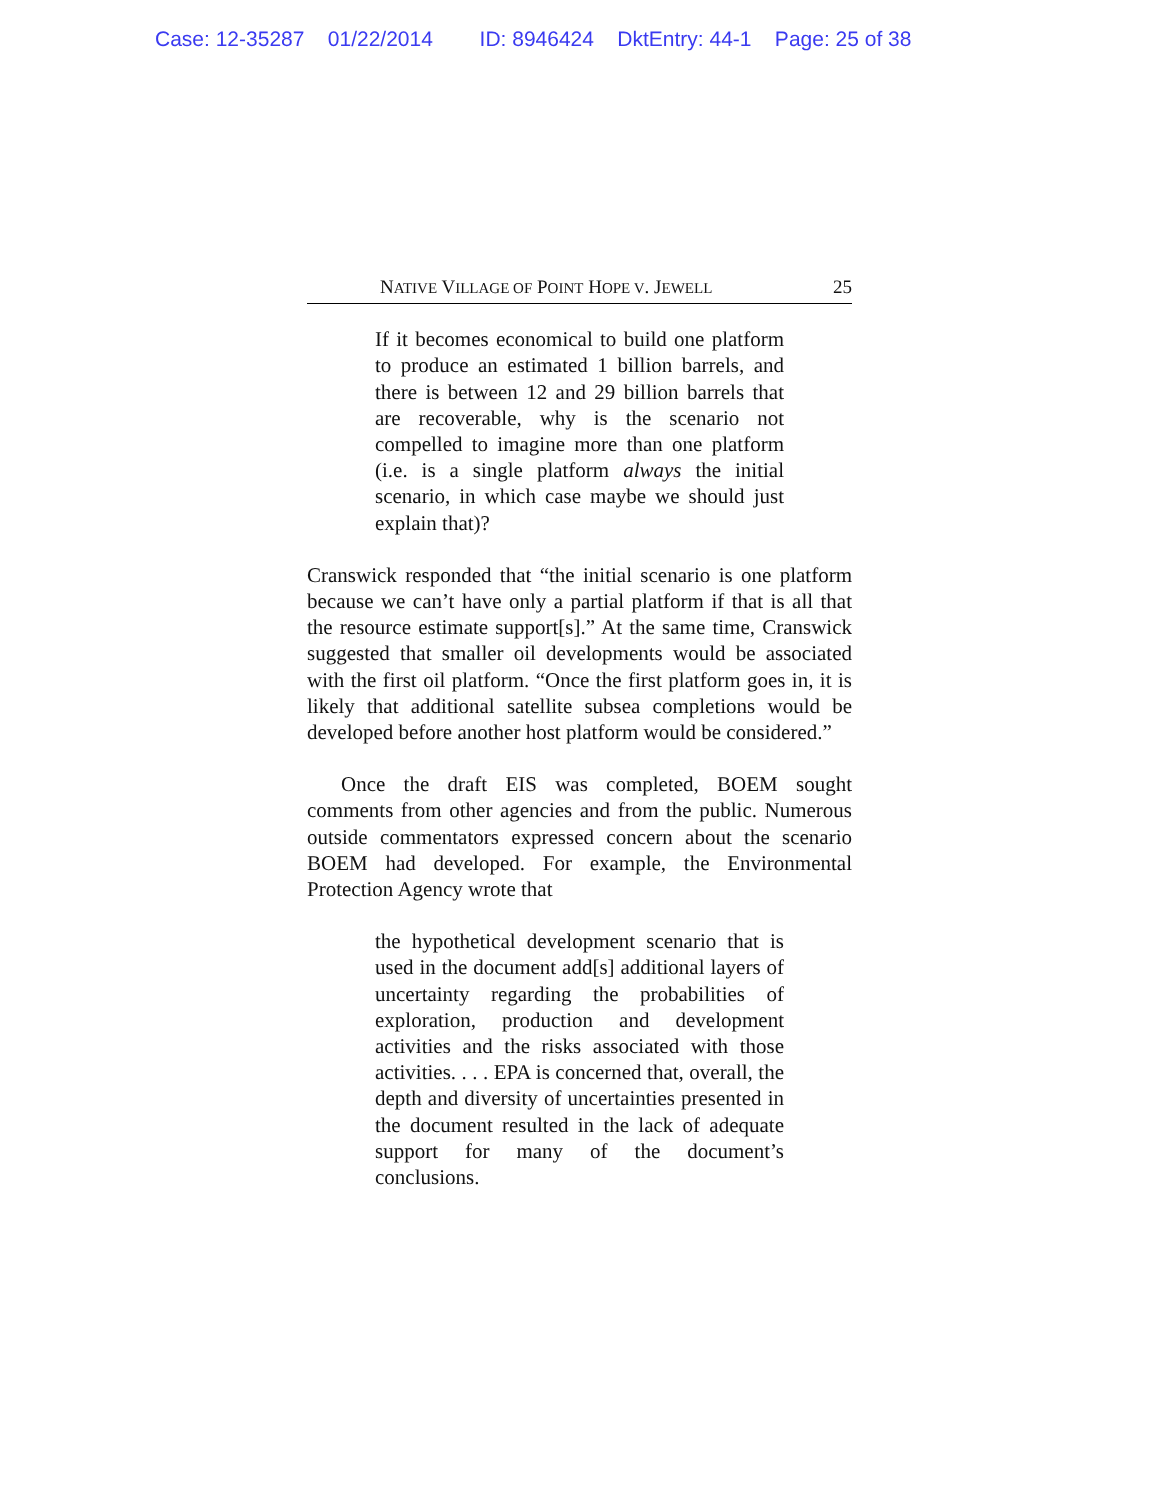Case: 12-35287 01/22/2014 ID: 8946424 DktEntry: 44-1 Page: 25 of 38
NATIVE VILLAGE OF POINT HOPE V. JEWELL 25
If it becomes economical to build one platform to produce an estimated 1 billion barrels, and there is between 12 and 29 billion barrels that are recoverable, why is the scenario not compelled to imagine more than one platform (i.e. is a single platform always the initial scenario, in which case maybe we should just explain that)?
Cranswick responded that “the initial scenario is one platform because we can’t have only a partial platform if that is all that the resource estimate support[s].” At the same time, Cranswick suggested that smaller oil developments would be associated with the first oil platform. “Once the first platform goes in, it is likely that additional satellite subsea completions would be developed before another host platform would be considered.”
Once the draft EIS was completed, BOEM sought comments from other agencies and from the public. Numerous outside commentators expressed concern about the scenario BOEM had developed. For example, the Environmental Protection Agency wrote that
the hypothetical development scenario that is used in the document add[s] additional layers of uncertainty regarding the probabilities of exploration, production and development activities and the risks associated with those activities. . . . EPA is concerned that, overall, the depth and diversity of uncertainties presented in the document resulted in the lack of adequate support for many of the document’s conclusions.